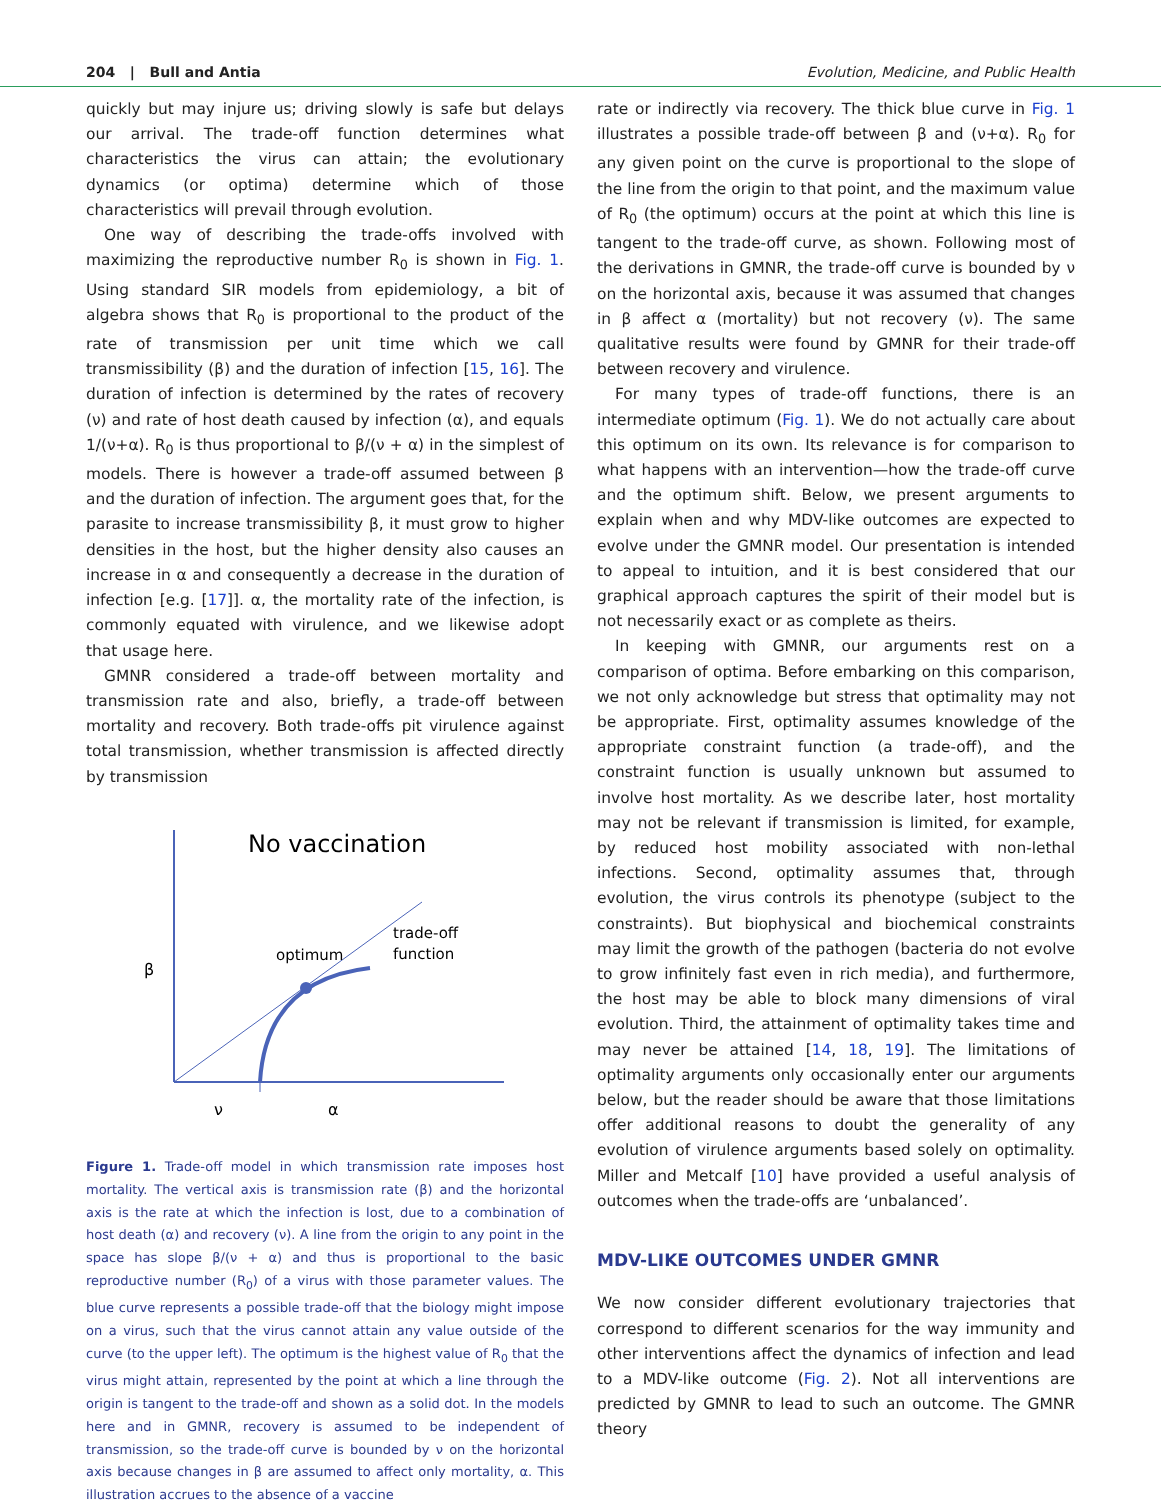204 | Bull and Antia Evolution, Medicine, and Public Health
quickly but may injure us; driving slowly is safe but delays our arrival. The trade-off function determines what characteristics the virus can attain; the evolutionary dynamics (or optima) determine which of those characteristics will prevail through evolution.
One way of describing the trade-offs involved with maximizing the reproductive number R<sub>0</sub> is shown in Fig. 1. Using standard SIR models from epidemiology, a bit of algebra shows that R<sub>0</sub> is proportional to the product of the rate of transmission per unit time which we call transmissibility (β) and the duration of infection [15, 16]. The duration of infection is determined by the rates of recovery (ν) and rate of host death caused by infection (α), and equals 1/(ν+α). R<sub>0</sub> is thus proportional to β/(ν + α) in the simplest of models. There is however a trade-off assumed between β and the duration of infection. The argument goes that, for the parasite to increase transmissibility β, it must grow to higher densities in the host, but the higher density also causes an increase in α and consequently a decrease in the duration of infection [e.g. [17]]. α, the mortality rate of the infection, is commonly equated with virulence, and we likewise adopt that usage here.
GMNR considered a trade-off between mortality and transmission rate and also, briefly, a trade-off between mortality and recovery. Both trade-offs pit virulence against total transmission, whether transmission is affected directly by transmission
No vaccination
optimum
trade-off
function
β
ν
α
Figure 1. Trade-off model in which transmission rate imposes host mortality. The vertical axis is transmission rate (β) and the horizontal axis is the rate at which the infection is lost, due to a combination of host death (α) and recovery (ν). A line from the origin to any point in the space has slope β/(ν + α) and thus is proportional to the basic reproductive number (R<sub>0</sub>) of a virus with those parameter values. The blue curve represents a possible trade-off that the biology might impose on a virus, such that the virus cannot attain any value outside of the curve (to the upper left). The optimum is the highest value of R<sub>0</sub> that the virus might attain, represented by the point at which a line through the origin is tangent to the trade-off and shown as a solid dot. In the models here and in GMNR, recovery is assumed to be independent of transmission, so the trade-off curve is bounded by ν on the horizontal axis because changes in β are assumed to affect only mortality, α. This illustration accrues to the absence of a vaccine
rate or indirectly via recovery. The thick blue curve in Fig. 1 illustrates a possible trade-off between β and (ν+α). R<sub>0</sub> for any given point on the curve is proportional to the slope of the line from the origin to that point, and the maximum value of R<sub>0</sub> (the optimum) occurs at the point at which this line is tangent to the trade-off curve, as shown. Following most of the derivations in GMNR, the trade-off curve is bounded by ν on the horizontal axis, because it was assumed that changes in β affect α (mortality) but not recovery (ν). The same qualitative results were found by GMNR for their trade-off between recovery and virulence.
For many types of trade-off functions, there is an intermediate optimum (Fig. 1). We do not actually care about this optimum on its own. Its relevance is for comparison to what happens with an intervention—how the trade-off curve and the optimum shift. Below, we present arguments to explain when and why MDV-like outcomes are expected to evolve under the GMNR model. Our presentation is intended to appeal to intuition, and it is best considered that our graphical approach captures the spirit of their model but is not necessarily exact or as complete as theirs.
In keeping with GMNR, our arguments rest on a comparison of optima. Before embarking on this comparison, we not only acknowledge but stress that optimality may not be appropriate. First, optimality assumes knowledge of the appropriate constraint function (a trade-off), and the constraint function is usually unknown but assumed to involve host mortality. As we describe later, host mortality may not be relevant if transmission is limited, for example, by reduced host mobility associated with non-lethal infections. Second, optimality assumes that, through evolution, the virus controls its phenotype (subject to the constraints). But biophysical and biochemical constraints may limit the growth of the pathogen (bacteria do not evolve to grow infinitely fast even in rich media), and furthermore, the host may be able to block many dimensions of viral evolution. Third, the attainment of optimality takes time and may never be attained [14, 18, 19]. The limitations of optimality arguments only occasionally enter our arguments below, but the reader should be aware that those limitations offer additional reasons to doubt the generality of any evolution of virulence arguments based solely on optimality. Miller and Metcalf [10] have provided a useful analysis of outcomes when the trade-offs are ‘unbalanced’.
MDV-LIKE OUTCOMES UNDER GMNR
We now consider different evolutionary trajectories that correspond to different scenarios for the way immunity and other interventions affect the dynamics of infection and lead to a MDV-like outcome (Fig. 2). Not all interventions are predicted by GMNR to lead to such an outcome. The GMNR theory